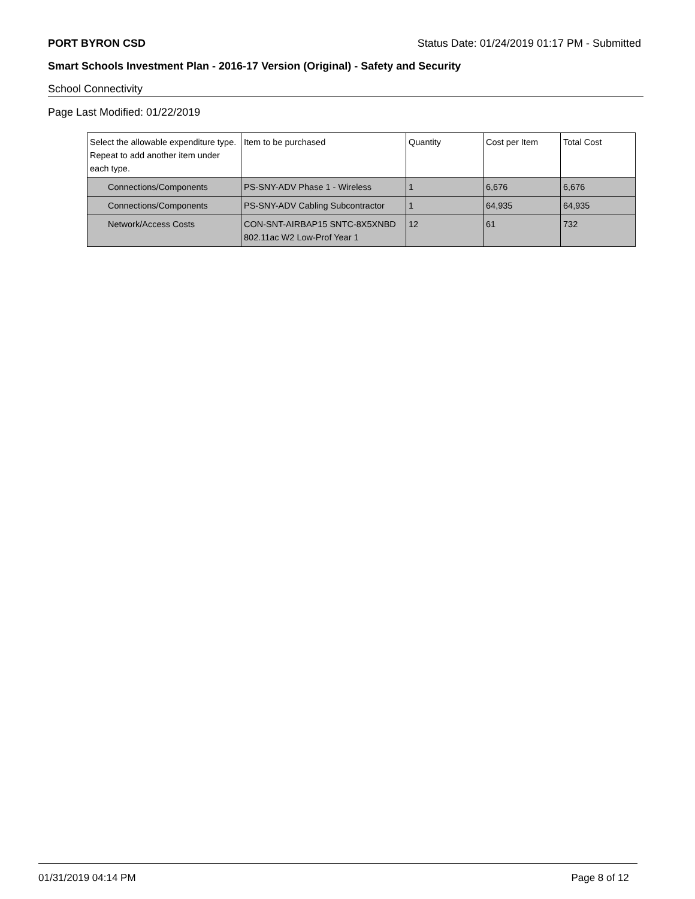PORT BYRON CSD Status Date: 01/24/2019 01:17 PM - Submitted
Smart Schools Investment Plan - 2016-17 Version (Original) - Safety and Security
School Connectivity
Page Last Modified: 01/22/2019
| Select the allowable expenditure type. Repeat to add another item under each type. | Item to be purchased | Quantity | Cost per Item | Total Cost |
| --- | --- | --- | --- | --- |
| Connections/Components | PS-SNY-ADV Phase 1 - Wireless | 1 | 6,676 | 6,676 |
| Connections/Components | PS-SNY-ADV Cabling Subcontractor | 1 | 64,935 | 64,935 |
| Network/Access Costs | CON-SNT-AIRBAP15 SNTC-8X5XNBD 802.11ac W2 Low-Prof Year 1 | 12 | 61 | 732 |
01/31/2019 04:14 PM Page 8 of 12